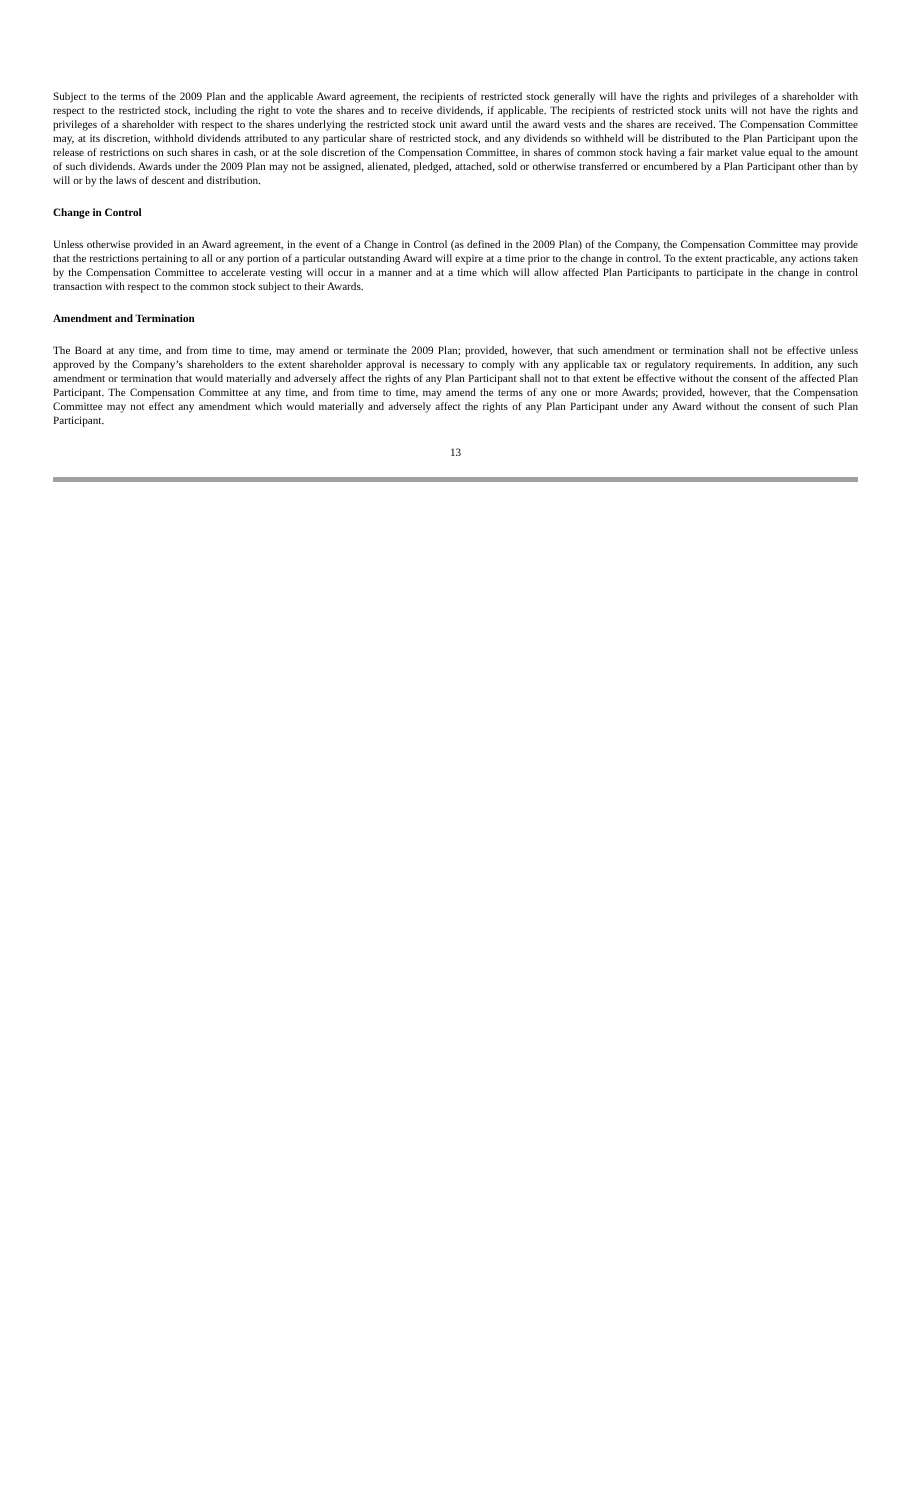Subject to the terms of the 2009 Plan and the applicable Award agreement, the recipients of restricted stock generally will have the rights and privileges of a shareholder with respect to the restricted stock, including the right to vote the shares and to receive dividends, if applicable. The recipients of restricted stock units will not have the rights and privileges of a shareholder with respect to the shares underlying the restricted stock unit award until the award vests and the shares are received. The Compensation Committee may, at its discretion, withhold dividends attributed to any particular share of restricted stock, and any dividends so withheld will be distributed to the Plan Participant upon the release of restrictions on such shares in cash, or at the sole discretion of the Compensation Committee, in shares of common stock having a fair market value equal to the amount of such dividends. Awards under the 2009 Plan may not be assigned, alienated, pledged, attached, sold or otherwise transferred or encumbered by a Plan Participant other than by will or by the laws of descent and distribution.
Change in Control
Unless otherwise provided in an Award agreement, in the event of a Change in Control (as defined in the 2009 Plan) of the Company, the Compensation Committee may provide that the restrictions pertaining to all or any portion of a particular outstanding Award will expire at a time prior to the change in control. To the extent practicable, any actions taken by the Compensation Committee to accelerate vesting will occur in a manner and at a time which will allow affected Plan Participants to participate in the change in control transaction with respect to the common stock subject to their Awards.
Amendment and Termination
The Board at any time, and from time to time, may amend or terminate the 2009 Plan; provided, however, that such amendment or termination shall not be effective unless approved by the Company’s shareholders to the extent shareholder approval is necessary to comply with any applicable tax or regulatory requirements. In addition, any such amendment or termination that would materially and adversely affect the rights of any Plan Participant shall not to that extent be effective without the consent of the affected Plan Participant. The Compensation Committee at any time, and from time to time, may amend the terms of any one or more Awards; provided, however, that the Compensation Committee may not effect any amendment which would materially and adversely affect the rights of any Plan Participant under any Award without the consent of such Plan Participant.
13